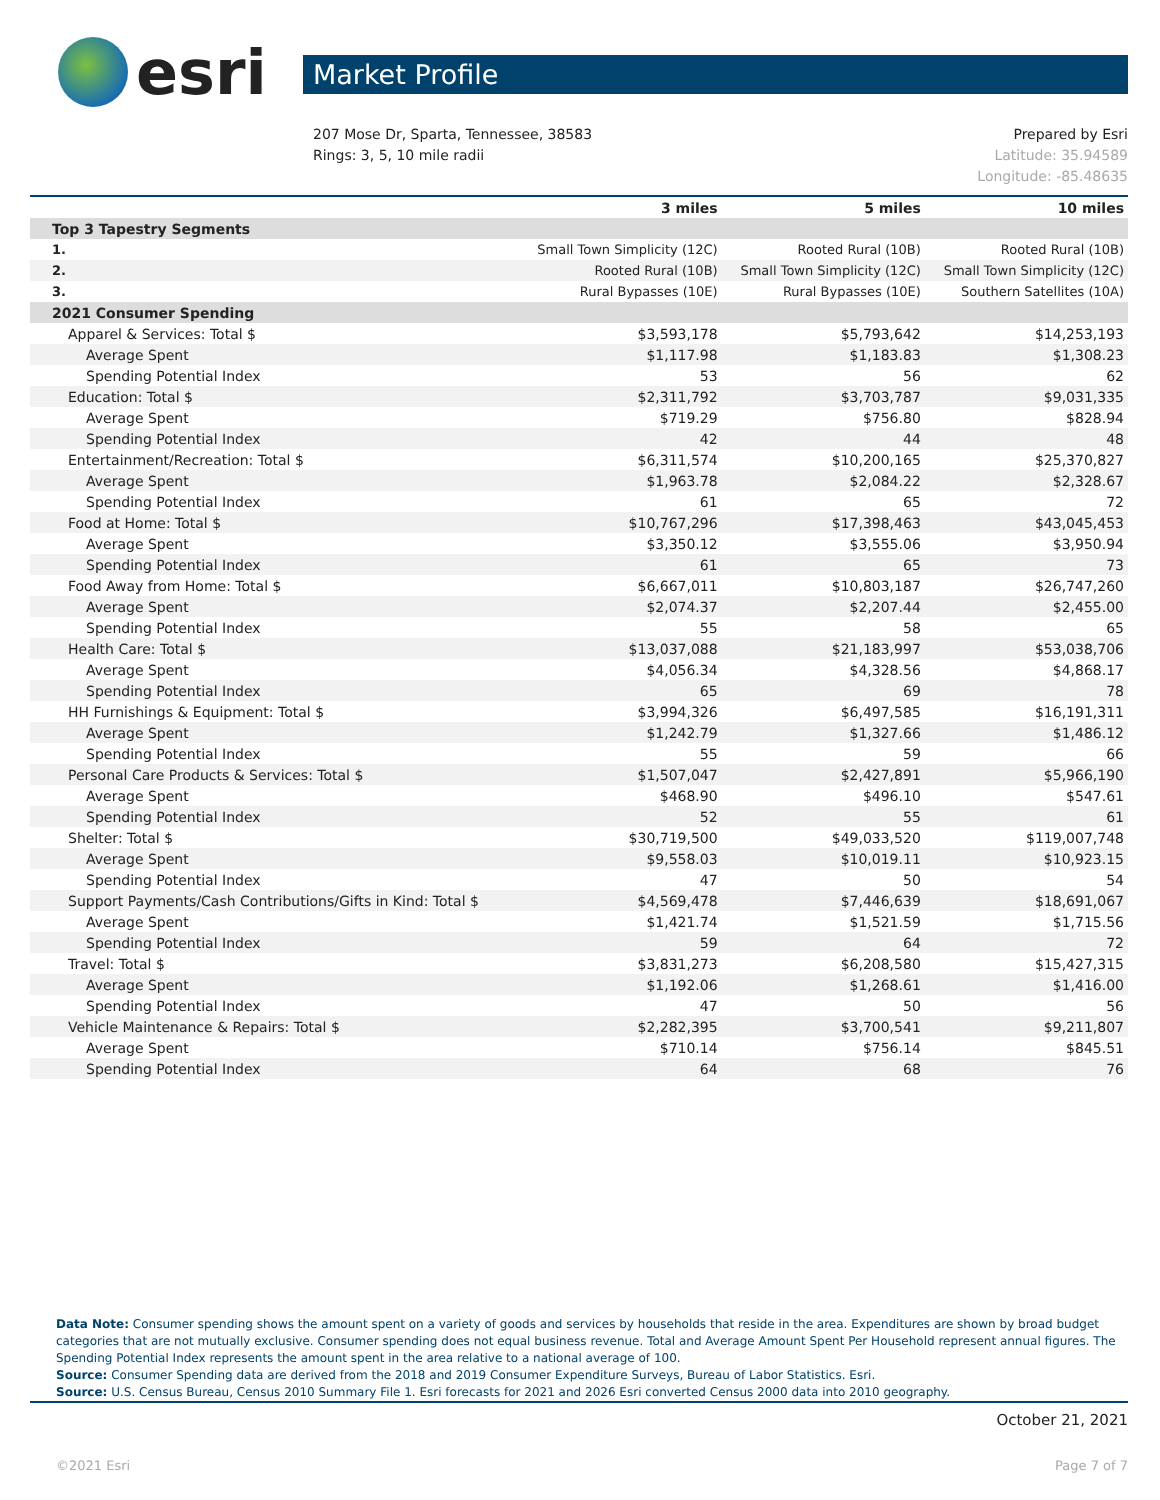esri
Market Profile
207 Mose Dr, Sparta, Tennessee, 38583
Rings: 3, 5, 10 mile radii
Prepared by Esri
Latitude: 35.94589
Longitude: -85.48635
| | 3 miles | 5 miles | 10 miles |
| --- | --- | --- | --- |
| Top 3 Tapestry Segments | | | |
| 1. | Small Town Simplicity (12C) | Rooted Rural (10B) | Rooted Rural (10B) |
| 2. | Rooted Rural (10B) | Small Town Simplicity (12C) | Small Town Simplicity (12C) |
| 3. | Rural Bypasses (10E) | Rural Bypasses (10E) | Southern Satellites (10A) |
| 2021 Consumer Spending | | | |
| Apparel & Services: Total $ | $3,593,178 | $5,793,642 | $14,253,193 |
| Average Spent | $1,117.98 | $1,183.83 | $1,308.23 |
| Spending Potential Index | 53 | 56 | 62 |
| Education: Total $ | $2,311,792 | $3,703,787 | $9,031,335 |
| Average Spent | $719.29 | $756.80 | $828.94 |
| Spending Potential Index | 42 | 44 | 48 |
| Entertainment/Recreation: Total $ | $6,311,574 | $10,200,165 | $25,370,827 |
| Average Spent | $1,963.78 | $2,084.22 | $2,328.67 |
| Spending Potential Index | 61 | 65 | 72 |
| Food at Home: Total $ | $10,767,296 | $17,398,463 | $43,045,453 |
| Average Spent | $3,350.12 | $3,555.06 | $3,950.94 |
| Spending Potential Index | 61 | 65 | 73 |
| Food Away from Home: Total $ | $6,667,011 | $10,803,187 | $26,747,260 |
| Average Spent | $2,074.37 | $2,207.44 | $2,455.00 |
| Spending Potential Index | 55 | 58 | 65 |
| Health Care: Total $ | $13,037,088 | $21,183,997 | $53,038,706 |
| Average Spent | $4,056.34 | $4,328.56 | $4,868.17 |
| Spending Potential Index | 65 | 69 | 78 |
| HH Furnishings & Equipment: Total $ | $3,994,326 | $6,497,585 | $16,191,311 |
| Average Spent | $1,242.79 | $1,327.66 | $1,486.12 |
| Spending Potential Index | 55 | 59 | 66 |
| Personal Care Products & Services: Total $ | $1,507,047 | $2,427,891 | $5,966,190 |
| Average Spent | $468.90 | $496.10 | $547.61 |
| Spending Potential Index | 52 | 55 | 61 |
| Shelter: Total $ | $30,719,500 | $49,033,520 | $119,007,748 |
| Average Spent | $9,558.03 | $10,019.11 | $10,923.15 |
| Spending Potential Index | 47 | 50 | 54 |
| Support Payments/Cash Contributions/Gifts in Kind: Total $ | $4,569,478 | $7,446,639 | $18,691,067 |
| Average Spent | $1,421.74 | $1,521.59 | $1,715.56 |
| Spending Potential Index | 59 | 64 | 72 |
| Travel: Total $ | $3,831,273 | $6,208,580 | $15,427,315 |
| Average Spent | $1,192.06 | $1,268.61 | $1,416.00 |
| Spending Potential Index | 47 | 50 | 56 |
| Vehicle Maintenance & Repairs: Total $ | $2,282,395 | $3,700,541 | $9,211,807 |
| Average Spent | $710.14 | $756.14 | $845.51 |
| Spending Potential Index | 64 | 68 | 76 |
Data Note: Consumer spending shows the amount spent on a variety of goods and services by households that reside in the area. Expenditures are shown by broad budget categories that are not mutually exclusive. Consumer spending does not equal business revenue. Total and Average Amount Spent Per Household represent annual figures. The Spending Potential Index represents the amount spent in the area relative to a national average of 100.
Source: Consumer Spending data are derived from the 2018 and 2019 Consumer Expenditure Surveys, Bureau of Labor Statistics. Esri.
Source: U.S. Census Bureau, Census 2010 Summary File 1. Esri forecasts for 2021 and 2026 Esri converted Census 2000 data into 2010 geography.
October 21, 2021
©2021 Esri Page 7 of 7